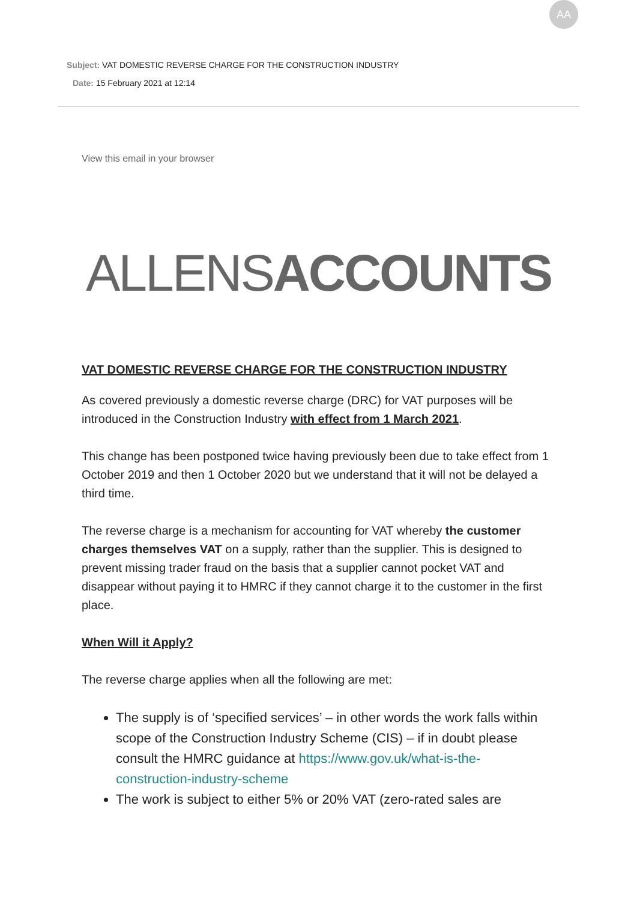Subject: VAT DOMESTIC REVERSE CHARGE FOR THE CONSTRUCTION INDUSTRY
Date: 15 February 2021 at 12:14
AA
View this email in your browser
ALLENSACCOUNTS
VAT DOMESTIC REVERSE CHARGE FOR THE CONSTRUCTION INDUSTRY
As covered previously a domestic reverse charge (DRC) for VAT purposes will be introduced in the Construction Industry with effect from 1 March 2021.
This change has been postponed twice having previously been due to take effect from 1 October 2019 and then 1 October 2020 but we understand that it will not be delayed a third time.
The reverse charge is a mechanism for accounting for VAT whereby the customer charges themselves VAT on a supply, rather than the supplier. This is designed to prevent missing trader fraud on the basis that a supplier cannot pocket VAT and disappear without paying it to HMRC if they cannot charge it to the customer in the first place.
When Will it Apply?
The reverse charge applies when all the following are met:
The supply is of ‘specified services’ – in other words the work falls within scope of the Construction Industry Scheme (CIS) – if in doubt please consult the HMRC guidance at https://www.gov.uk/what-is-the-construction-industry-scheme
The work is subject to either 5% or 20% VAT (zero-rated sales are